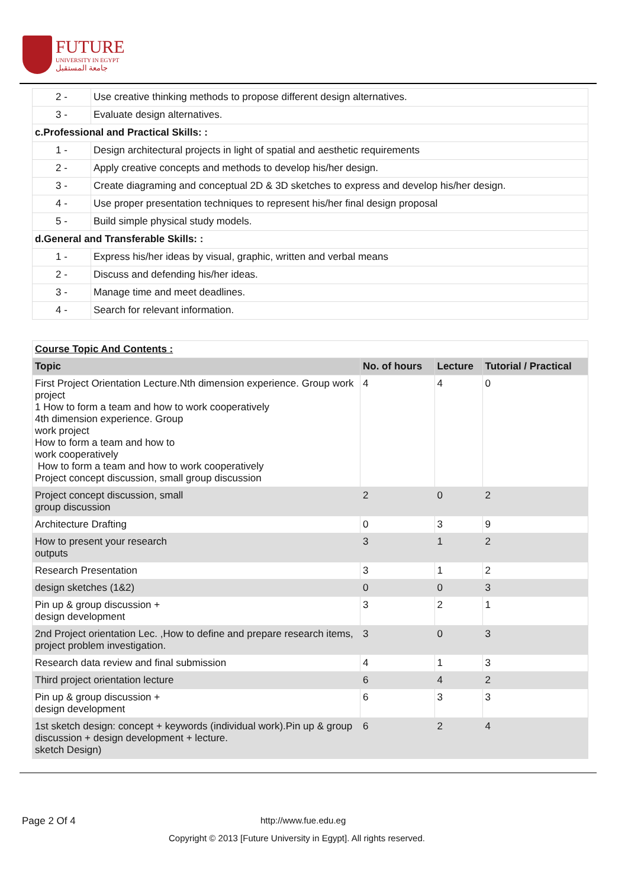FUTURE
UNIVERSITY IN EGYPT
جامعة المستقبل
| 2 - | Use creative thinking methods to propose different design alternatives. |
| 3 - | Evaluate design alternatives. |
| c.Professional and Practical Skills: : | |
| 1 - | Design architectural projects in light of spatial and aesthetic requirements |
| 2 - | Apply creative concepts and methods to develop his/her design. |
| 3 - | Create diagraming and conceptual 2D & 3D sketches to express and develop his/her design. |
| 4 - | Use proper presentation techniques to represent his/her final design proposal |
| 5 - | Build simple physical study models. |
| d.General and Transferable Skills: : | |
| 1 - | Express his/her ideas by visual, graphic, written and verbal means |
| 2 - | Discuss and defending his/her ideas. |
| 3 - | Manage time and meet deadlines. |
| 4 - | Search for relevant information. |
| Course Topic And Contents : | | | |
| Topic | No. of hours | Lecture | Tutorial / Practical |
| First Project Orientation Lecture.Nth dimension experience. Group work project 1 How to form a team and how to work cooperatively 4th dimension experience. Group work project How to form a team and how to work cooperatively How to form a team and how to work cooperatively Project concept discussion, small group discussion | 4 | 4 | 0 |
| Project concept discussion, small group discussion | 2 | 0 | 2 |
| Architecture Drafting | 0 | 3 | 9 |
| How to present your research outputs | 3 | 1 | 2 |
| Research Presentation | 3 | 1 | 2 |
| design sketches (1&2) | 0 | 0 | 3 |
| Pin up & group discussion + design development | 3 | 2 | 1 |
| 2nd Project orientation Lec. ,How to define and prepare research items, project problem investigation. | 3 | 0 | 3 |
| Research data review and final submission | 4 | 1 | 3 |
| Third project orientation lecture | 6 | 4 | 2 |
| Pin up & group discussion + design development | 6 | 3 | 3 |
| 1st sketch design: concept + keywords (individual work).Pin up & group discussion + design development + lecture. sketch Design) | 6 | 2 | 4 |
Page 2 Of 4 http://www.fue.edu.eg
Copyright © 2013 [Future University in Egypt]. All rights reserved.